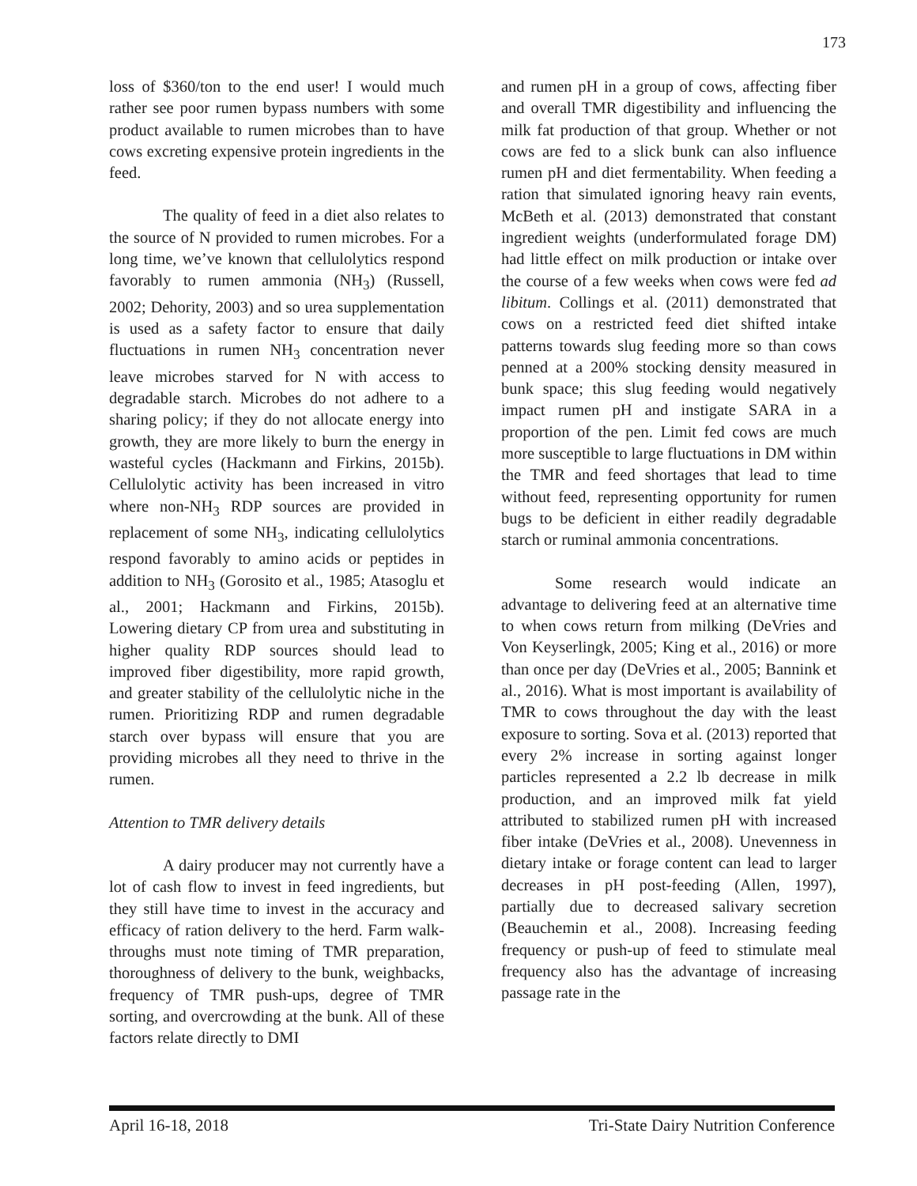173
loss of $360/ton to the end user! I would much rather see poor rumen bypass numbers with some product available to rumen microbes than to have cows excreting expensive protein ingredients in the feed.
The quality of feed in a diet also relates to the source of N provided to rumen microbes. For a long time, we’ve known that cellulolytics respond favorably to rumen ammonia (NH<sub>3</sub>) (Russell, 2002; Dehority, 2003) and so urea supplementation is used as a safety factor to ensure that daily fluctuations in rumen NH<sub>3</sub> concentration never leave microbes starved for N with access to degradable starch. Microbes do not adhere to a sharing policy; if they do not allocate energy into growth, they are more likely to burn the energy in wasteful cycles (Hackmann and Firkins, 2015b). Cellulolytic activity has been increased in vitro where non-NH<sub>3</sub> RDP sources are provided in replacement of some NH<sub>3</sub>, indicating cellulolytics respond favorably to amino acids or peptides in addition to NH<sub>3</sub> (Gorosito et al., 1985; Atasoglu et al., 2001; Hackmann and Firkins, 2015b). Lowering dietary CP from urea and substituting in higher quality RDP sources should lead to improved fiber digestibility, more rapid growth, and greater stability of the cellulolytic niche in the rumen. Prioritizing RDP and rumen degradable starch over bypass will ensure that you are providing microbes all they need to thrive in the rumen.
Attention to TMR delivery details
A dairy producer may not currently have a lot of cash flow to invest in feed ingredients, but they still have time to invest in the accuracy and efficacy of ration delivery to the herd. Farm walk-throughs must note timing of TMR preparation, thoroughness of delivery to the bunk, weighbacks, frequency of TMR push-ups, degree of TMR sorting, and overcrowding at the bunk. All of these factors relate directly to DMI
and rumen pH in a group of cows, affecting fiber and overall TMR digestibility and influencing the milk fat production of that group. Whether or not cows are fed to a slick bunk can also influence rumen pH and diet fermentability. When feeding a ration that simulated ignoring heavy rain events, McBeth et al. (2013) demonstrated that constant ingredient weights (underformulated forage DM) had little effect on milk production or intake over the course of a few weeks when cows were fed ad libitum. Collings et al. (2011) demonstrated that cows on a restricted feed diet shifted intake patterns towards slug feeding more so than cows penned at a 200% stocking density measured in bunk space; this slug feeding would negatively impact rumen pH and instigate SARA in a proportion of the pen. Limit fed cows are much more susceptible to large fluctuations in DM within the TMR and feed shortages that lead to time without feed, representing opportunity for rumen bugs to be deficient in either readily degradable starch or ruminal ammonia concentrations.
Some research would indicate an advantage to delivering feed at an alternative time to when cows return from milking (DeVries and Von Keyserlingk, 2005; King et al., 2016) or more than once per day (DeVries et al., 2005; Bannink et al., 2016). What is most important is availability of TMR to cows throughout the day with the least exposure to sorting. Sova et al. (2013) reported that every 2% increase in sorting against longer particles represented a 2.2 lb decrease in milk production, and an improved milk fat yield attributed to stabilized rumen pH with increased fiber intake (DeVries et al., 2008). Unevenness in dietary intake or forage content can lead to larger decreases in pH post-feeding (Allen, 1997), partially due to decreased salivary secretion (Beauchemin et al., 2008). Increasing feeding frequency or push-up of feed to stimulate meal frequency also has the advantage of increasing passage rate in the
April 16-18, 2018 Tri-State Dairy Nutrition Conference